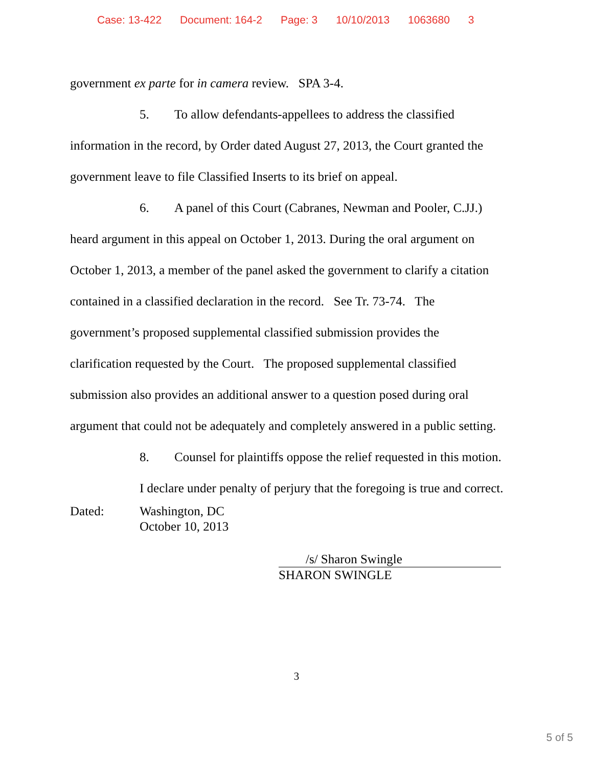Case: 13-422 Document: 164-2 Page: 3 10/10/2013 1063680 3
government ex parte for in camera review. SPA 3-4.
5. To allow defendants-appellees to address the classified
information in the record, by Order dated August 27, 2013, the Court granted the
government leave to file Classified Inserts to its brief on appeal.
6. A panel of this Court (Cabranes, Newman and Pooler, C.JJ.)
heard argument in this appeal on October 1, 2013. During the oral argument on
October 1, 2013, a member of the panel asked the government to clarify a citation
contained in a classified declaration in the record. See Tr. 73-74. The
government’s proposed supplemental classified submission provides the
clarification requested by the Court. The proposed supplemental classified
submission also provides an additional answer to a question posed during oral
argument that could not be adequately and completely answered in a public setting.
8. Counsel for plaintiffs oppose the relief requested in this motion.
I declare under penalty of perjury that the foregoing is true and correct.
Dated: Washington, DC
October 10, 2013
/s/ Sharon Swingle
SHARON SWINGLE
3
5 of 5